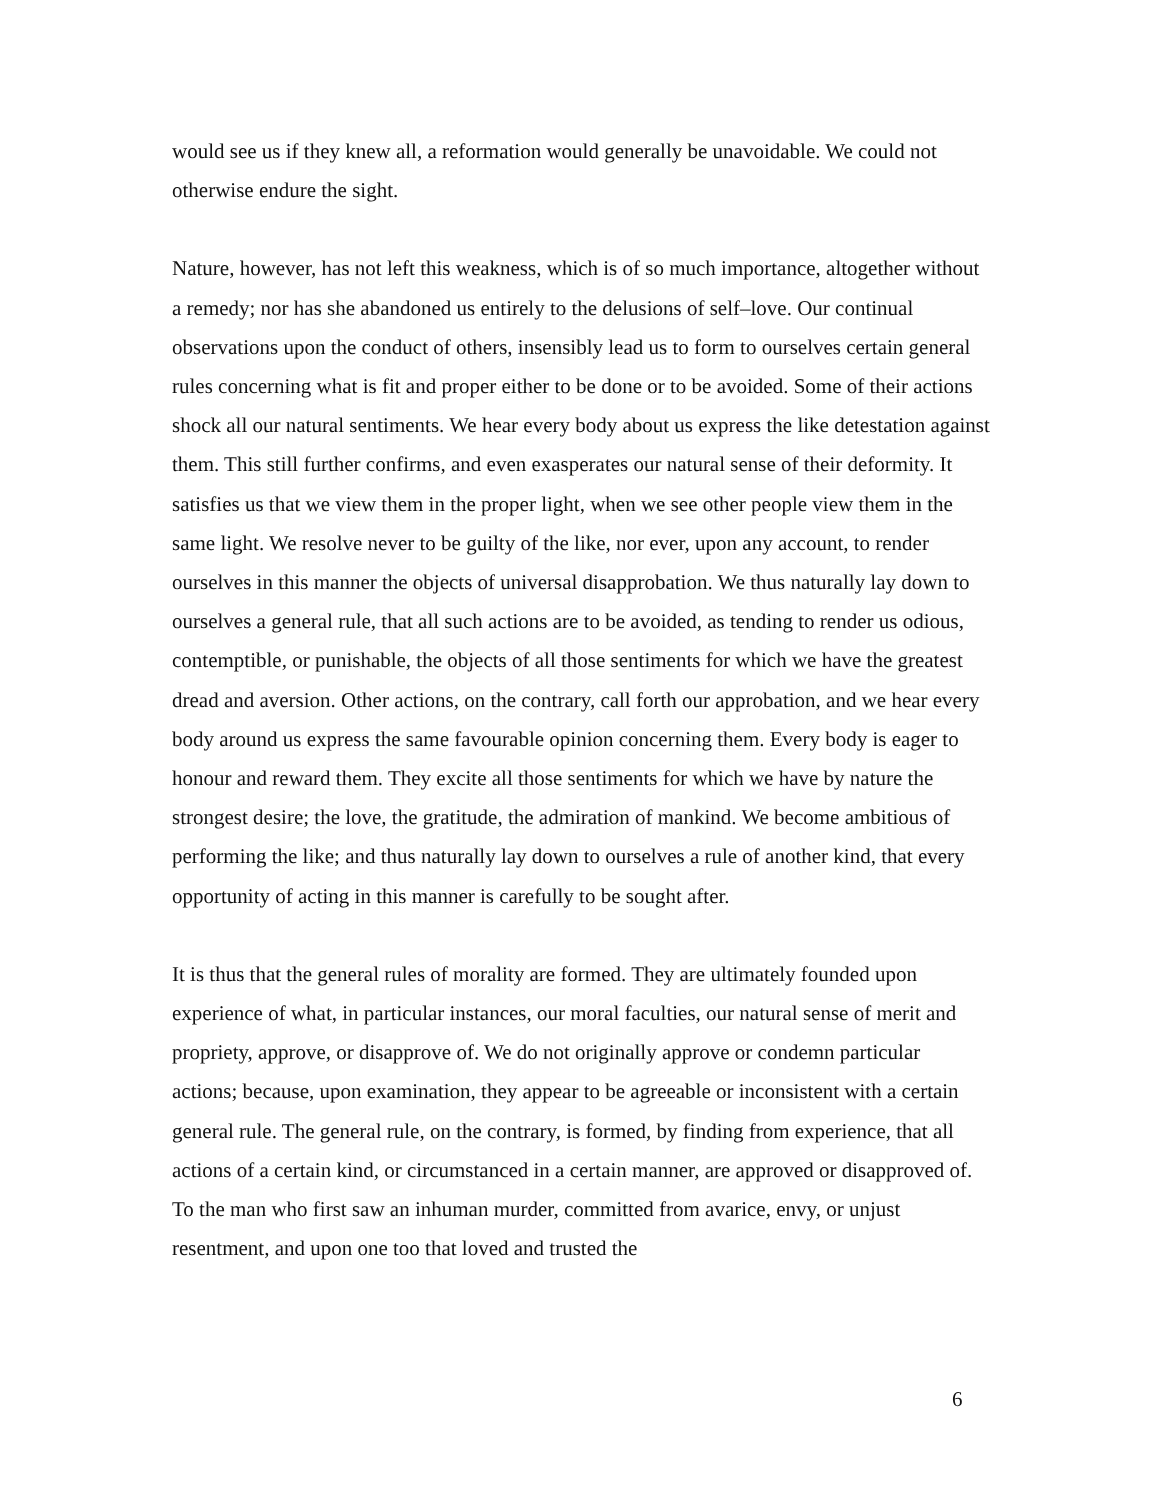would see us if they knew all, a reformation would generally be unavoidable. We could not otherwise endure the sight.
Nature, however, has not left this weakness, which is of so much importance, altogether without a remedy; nor has she abandoned us entirely to the delusions of self–love. Our continual observations upon the conduct of others, insensibly lead us to form to ourselves certain general rules concerning what is fit and proper either to be done or to be avoided. Some of their actions shock all our natural sentiments. We hear every body about us express the like detestation against them. This still further confirms, and even exasperates our natural sense of their deformity. It satisfies us that we view them in the proper light, when we see other people view them in the same light. We resolve never to be guilty of the like, nor ever, upon any account, to render ourselves in this manner the objects of universal disapprobation. We thus naturally lay down to ourselves a general rule, that all such actions are to be avoided, as tending to render us odious, contemptible, or punishable, the objects of all those sentiments for which we have the greatest dread and aversion. Other actions, on the contrary, call forth our approbation, and we hear every body around us express the same favourable opinion concerning them. Every body is eager to honour and reward them. They excite all those sentiments for which we have by nature the strongest desire; the love, the gratitude, the admiration of mankind. We become ambitious of performing the like; and thus naturally lay down to ourselves a rule of another kind, that every opportunity of acting in this manner is carefully to be sought after.
It is thus that the general rules of morality are formed. They are ultimately founded upon experience of what, in particular instances, our moral faculties, our natural sense of merit and propriety, approve, or disapprove of. We do not originally approve or condemn particular actions; because, upon examination, they appear to be agreeable or inconsistent with a certain general rule. The general rule, on the contrary, is formed, by finding from experience, that all actions of a certain kind, or circumstanced in a certain manner, are approved or disapproved of. To the man who first saw an inhuman murder, committed from avarice, envy, or unjust resentment, and upon one too that loved and trusted the
6